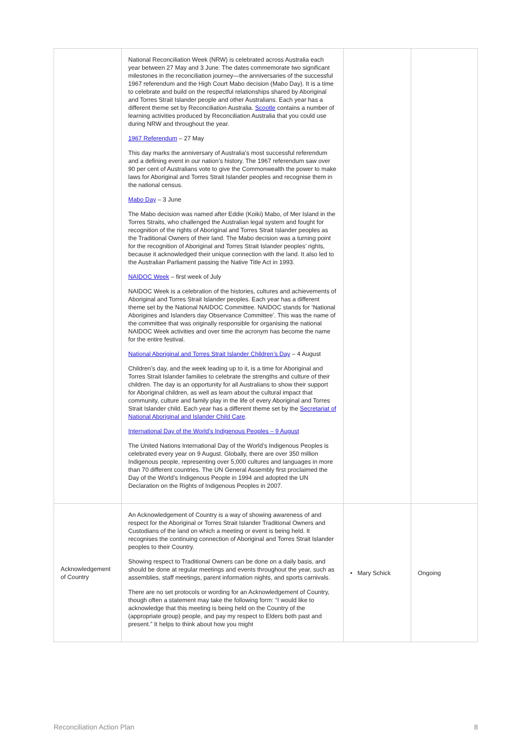| | National Reconciliation Week (NRW) is celebrated across Australia each year between 27 May and 3 June. The dates commemorate two significant milestones in the reconciliation journey—the anniversaries of the successful 1967 referendum and the High Court Mabo decision (Mabo Day). It is a time to celebrate and build on the respectful relationships shared by Aboriginal and Torres Strait Islander people and other Australians. Each year has a different theme set by Reconciliation Australia. Scootle contains a number of learning activities produced by Reconciliation Australia that you could use during NRW and throughout the year. 1967 Referendum – 27 May This day marks the anniversary of Australia’s most successful referendum and a defining event in our nation’s history. The 1967 referendum saw over 90 per cent of Australians vote to give the Commonwealth the power to make laws for Aboriginal and Torres Strait Islander peoples and recognise them in the national census. Mabo Day – 3 June The Mabo decision was named after Eddie (Koiki) Mabo, of Mer Island in the Torres Straits, who challenged the Australian legal system and fought for recognition of the rights of Aboriginal and Torres Strait Islander peoples as the Traditional Owners of their land. The Mabo decision was a turning point for the recognition of Aboriginal and Torres Strait Islander peoples’ rights, because it acknowledged their unique connection with the land. It also led to the Australian Parliament passing the Native Title Act in 1993. NAIDOC Week – first week of July NAIDOC Week is a celebration of the histories, cultures and achievements of Aboriginal and Torres Strait Islander peoples. Each year has a different theme set by the National NAIDOC Committee. NAIDOC stands for ‘National Aborigines and Islanders day Observance Committee’. This was the name of the committee that was originally responsible for organising the national NAIDOC Week activities and over time the acronym has become the name for the entire festival. National Aboriginal and Torres Strait Islander Children’s Day – 4 August Children’s day, and the week leading up to it, is a time for Aboriginal and Torres Strait Islander families to celebrate the strengths and culture of their children. The day is an opportunity for all Australians to show their support for Aboriginal children, as well as learn about the cultural impact that community, culture and family play in the life of every Aboriginal and Torres Strait Islander child. Each year has a different theme set by the Secretariat of National Aboriginal and Islander Child Care . International Day of the World’s Indigenous Peoples – 9 August The United Nations International Day of the World’s Indigenous Peoples is celebrated every year on 9 August. Globally, there are over 350 million Indigenous people, representing over 5,000 cultures and languages in more than 70 different countries. The UN General Assembly first proclaimed the Day of the World’s Indigenous People in 1994 and adopted the UN Declaration on the Rights of Indigenous Peoples in 2007. | | |
| Acknowledgement of Country | An Acknowledgement of Country is a way of showing awareness of and respect for the Aboriginal or Torres Strait Islander Traditional Owners and Custodians of the land on which a meeting or event is being held. It recognises the continuing connection of Aboriginal and Torres Strait Islander peoples to their Country. Showing respect to Traditional Owners can be done on a daily basis, and should be done at regular meetings and events throughout the year, such as assemblies, staff meetings, parent information nights, and sports carnivals. There are no set protocols or wording for an Acknowledgement of Country, though often a statement may take the following form: “I would like to acknowledge that this meeting is being held on the Country of the (appropriate group) people, and pay my respect to Elders both past and present.” It helps to think about how you might | • Mary Schick | Ongoing |
Reconciliation Action Plan 8